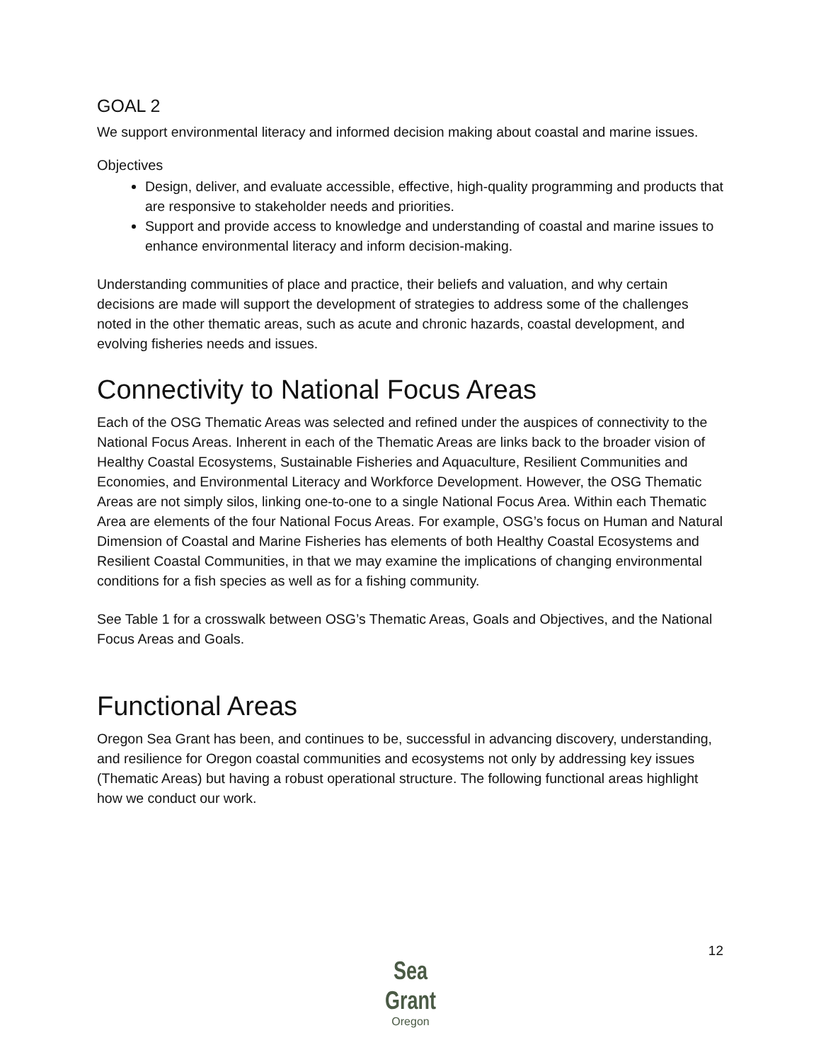GOAL 2
We support environmental literacy and informed decision making about coastal and marine issues.
Objectives
Design, deliver, and evaluate accessible, effective, high-quality programming and products that are responsive to stakeholder needs and priorities.
Support and provide access to knowledge and understanding of coastal and marine issues to enhance environmental literacy and inform decision-making.
Understanding communities of place and practice, their beliefs and valuation, and why certain decisions are made will support the development of strategies to address some of the challenges noted in the other thematic areas, such as acute and chronic hazards, coastal development, and evolving fisheries needs and issues.
Connectivity to National Focus Areas
Each of the OSG Thematic Areas was selected and refined under the auspices of connectivity to the National Focus Areas. Inherent in each of the Thematic Areas are links back to the broader vision of Healthy Coastal Ecosystems, Sustainable Fisheries and Aquaculture, Resilient Communities and Economies, and Environmental Literacy and Workforce Development. However, the OSG Thematic Areas are not simply silos, linking one-to-one to a single National Focus Area. Within each Thematic Area are elements of the four National Focus Areas. For example, OSG’s focus on Human and Natural Dimension of Coastal and Marine Fisheries has elements of both Healthy Coastal Ecosystems and Resilient Coastal Communities, in that we may examine the implications of changing environmental conditions for a fish species as well as for a fishing community.
See Table 1 for a crosswalk between OSG’s Thematic Areas, Goals and Objectives, and the National Focus Areas and Goals.
Functional Areas
Oregon Sea Grant has been, and continues to be, successful in advancing discovery, understanding, and resilience for Oregon coastal communities and ecosystems not only by addressing key issues (Thematic Areas) but having a robust operational structure. The following functional areas highlight how we conduct our work.
12
Sea Grant
Oregon